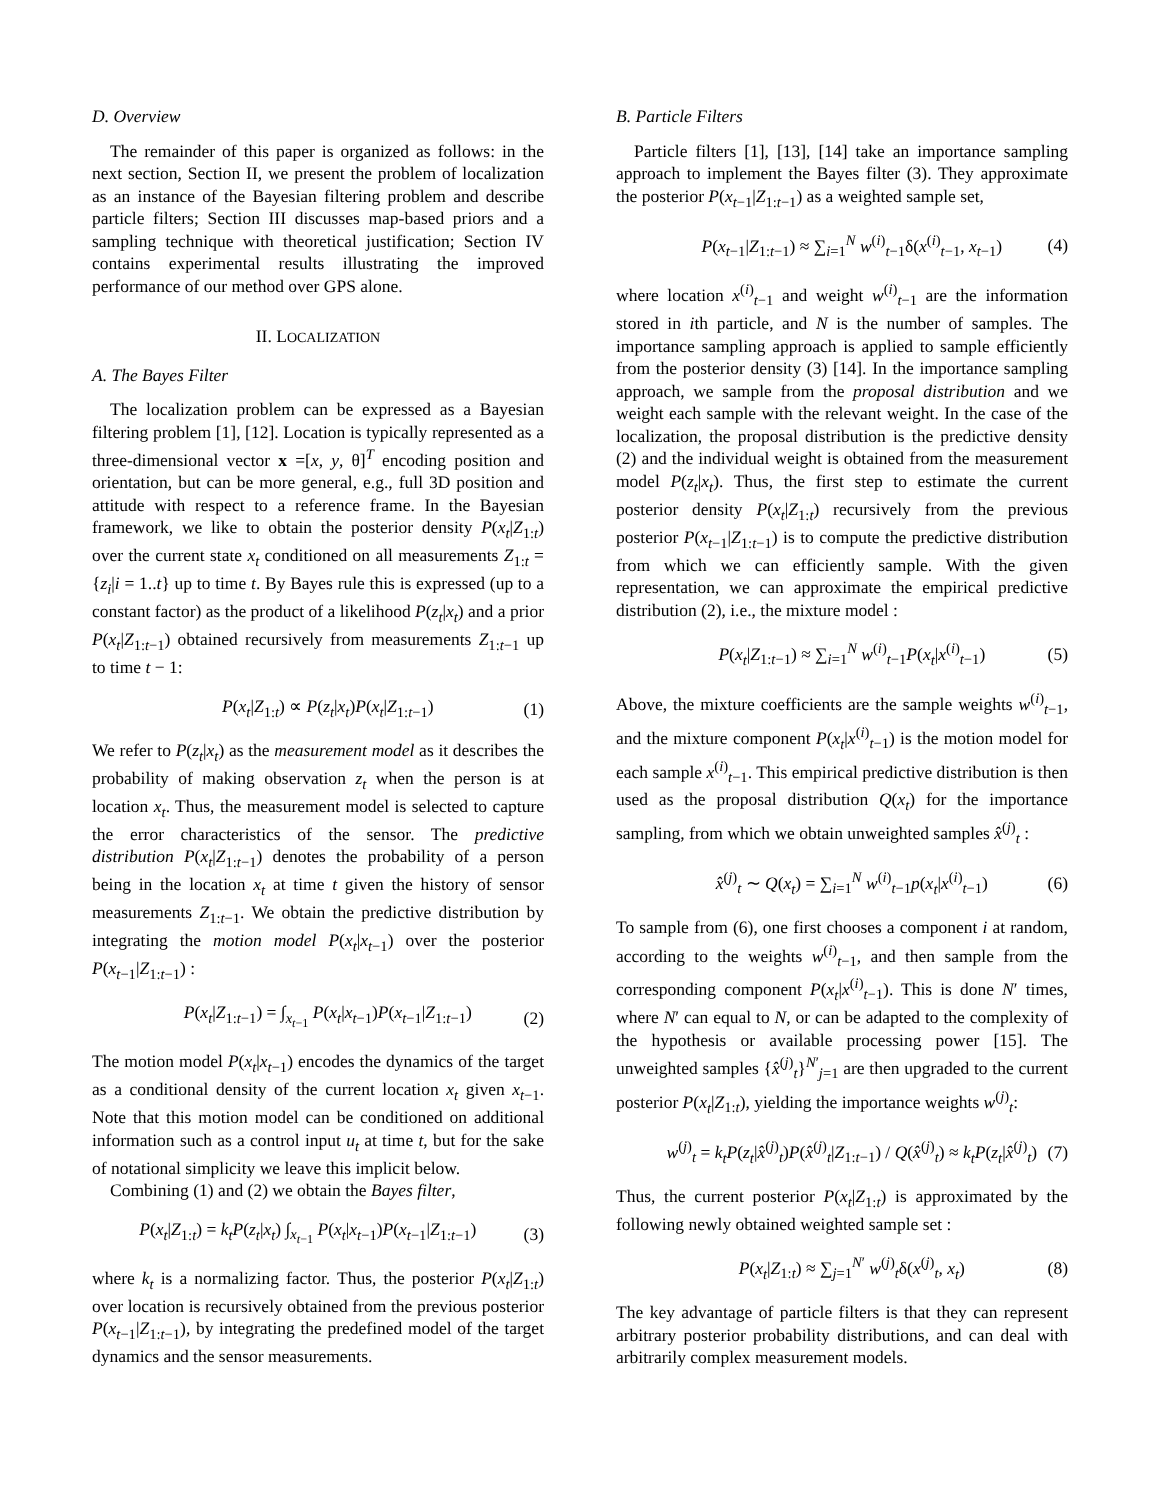D. Overview
The remainder of this paper is organized as follows: in the next section, Section II, we present the problem of localization as an instance of the Bayesian filtering problem and describe particle filters; Section III discusses map-based priors and a sampling technique with theoretical justification; Section IV contains experimental results illustrating the improved performance of our method over GPS alone.
II. LOCALIZATION
A. The Bayes Filter
The localization problem can be expressed as a Bayesian filtering problem [1], [12]. Location is typically represented as a three-dimensional vector x =[x, y, θ]<sup>T</sup> encoding position and orientation, but can be more general, e.g., full 3D position and attitude with respect to a reference frame. In the Bayesian framework, we like to obtain the posterior density P(x<sub>t</sub>|Z<sub>1:t</sub>) over the current state x<sub>t</sub> conditioned on all measurements Z<sub>1:t</sub> = {z<sub>i</sub>|i = 1..t} up to time t. By Bayes rule this is expressed (up to a constant factor) as the product of a likelihood P(z<sub>t</sub>|x<sub>t</sub>) and a prior P(x<sub>t</sub>|Z<sub>1:t−1</sub>) obtained recursively from measurements Z<sub>1:t−1</sub> up to time t − 1:
P(x<sub>t</sub>|Z<sub>1:t</sub>) ∝ P(z<sub>t</sub>|x<sub>t</sub>)P(x<sub>t</sub>|Z<sub>1:t−1</sub>) (1)
We refer to P(z<sub>t</sub>|x<sub>t</sub>) as the measurement model as it describes the probability of making observation z<sub>t</sub> when the person is at location x<sub>t</sub>. Thus, the measurement model is selected to capture the error characteristics of the sensor. The predictive distribution P(x<sub>t</sub>|Z<sub>1:t−1</sub>) denotes the probability of a person being in the location x<sub>t</sub> at time t given the history of sensor measurements Z<sub>1:t−1</sub>. We obtain the predictive distribution by integrating the motion model P(x<sub>t</sub>|x<sub>t−1</sub>) over the posterior P(x<sub>t−1</sub>|Z<sub>1:t−1</sub>) :
P(x<sub>t</sub>|Z<sub>1:t−1</sub>) = ∫<sub>x<sub>t−1</sub></sub> P(x<sub>t</sub>|x<sub>t−1</sub>)P(x<sub>t−1</sub>|Z<sub>1:t−1</sub>) (2)
The motion model P(x<sub>t</sub>|x<sub>t−1</sub>) encodes the dynamics of the target as a conditional density of the current location x<sub>t</sub> given x<sub>t−1</sub>. Note that this motion model can be conditioned on additional information such as a control input u<sub>t</sub> at time t, but for the sake of notational simplicity we leave this implicit below.
Combining (1) and (2) we obtain the Bayes filter,
P(x<sub>t</sub>|Z<sub>1:t</sub>) = k<sub>t</sub>P(z<sub>t</sub>|x<sub>t</sub>) ∫<sub>x<sub>t−1</sub></sub> P(x<sub>t</sub>|x<sub>t−1</sub>)P(x<sub>t−1</sub>|Z<sub>1:t−1</sub>) (3)
where k<sub>t</sub> is a normalizing factor. Thus, the posterior P(x<sub>t</sub>|Z<sub>1:t</sub>) over location is recursively obtained from the previous posterior P(x<sub>t−1</sub>|Z<sub>1:t−1</sub>), by integrating the predefined model of the target dynamics and the sensor measurements.
B. Particle Filters
Particle filters [1], [13], [14] take an importance sampling approach to implement the Bayes filter (3). They approximate the posterior P(x<sub>t−1</sub>|Z<sub>1:t−1</sub>) as a weighted sample set,
P(x<sub>t−1</sub>|Z<sub>1:t−1</sub>) ≈ ∑<sub>i=1</sub><sup>N</sup> w<sup>(i)</sup><sub>t−1</sub>δ(x<sup>(i)</sup><sub>t−1</sub>, x<sub>t−1</sub>) (4)
where location x<sup>(i)</sup><sub>t−1</sub> and weight w<sup>(i)</sup><sub>t−1</sub> are the information stored in ith particle, and N is the number of samples. The importance sampling approach is applied to sample efficiently from the posterior density (3) [14]. In the importance sampling approach, we sample from the proposal distribution and we weight each sample with the relevant weight. In the case of the localization, the proposal distribution is the predictive density (2) and the individual weight is obtained from the measurement model P(z<sub>t</sub>|x<sub>t</sub>). Thus, the first step to estimate the current posterior density P(x<sub>t</sub>|Z<sub>1:t</sub>) recursively from the previous posterior P(x<sub>t−1</sub>|Z<sub>1:t−1</sub>) is to compute the predictive distribution from which we can efficiently sample. With the given representation, we can approximate the empirical predictive distribution (2), i.e., the mixture model :
P(x<sub>t</sub>|Z<sub>1:t−1</sub>) ≈ ∑<sub>i=1</sub><sup>N</sup> w<sup>(i)</sup><sub>t−1</sub>P(x<sub>t</sub>|x<sup>(i)</sup><sub>t−1</sub>) (5)
Above, the mixture coefficients are the sample weights w<sup>(i)</sup><sub>t−1</sub>, and the mixture component P(x<sub>t</sub>|x<sup>(i)</sup><sub>t−1</sub>) is the motion model for each sample x<sup>(i)</sup><sub>t−1</sub>. This empirical predictive distribution is then used as the proposal distribution Q(x<sub>t</sub>) for the importance sampling, from which we obtain unweighted samples x̂<sup>(j)</sup><sub>t</sub> :
x̂<sup>(j)</sup><sub>t</sub> ∼ Q(x<sub>t</sub>) = ∑<sub>i=1</sub><sup>N</sup> w<sup>(i)</sup><sub>t−1</sub>p(x<sub>t</sub>|x<sup>(i)</sup><sub>t−1</sub>) (6)
To sample from (6), one first chooses a component i at random, according to the weights w<sup>(i)</sup><sub>t−1</sub>, and then sample from the corresponding component P(x<sub>t</sub>|x<sup>(i)</sup><sub>t−1</sub>). This is done N′ times, where N′ can equal to N, or can be adapted to the complexity of the hypothesis or available processing power [15]. The unweighted samples {x̂<sup>(j)</sup><sub>t</sub>}<sup>N′</sup><sub>j=1</sub> are then upgraded to the current posterior P(x<sub>t</sub>|Z<sub>1:t</sub>), yielding the importance weights w<sup>(j)</sup><sub>t</sub>:
w<sup>(j)</sup><sub>t</sub> = k<sub>t</sub>P(z<sub>t</sub>|x̂<sup>(j)</sup><sub>t</sub>)P(x̂<sup>(j)</sup><sub>t</sub>|Z<sub>1:t−1</sub>) / Q(x̂<sup>(j)</sup><sub>t</sub>) ≈ k<sub>t</sub>P(z<sub>t</sub>|x̂<sup>(j)</sup><sub>t</sub>) (7)
Thus, the current posterior P(x<sub>t</sub>|Z<sub>1:t</sub>) is approximated by the following newly obtained weighted sample set :
P(x<sub>t</sub>|Z<sub>1:t</sub>) ≈ ∑<sub>j=1</sub><sup>N′</sup> w<sup>(j)</sup><sub>t</sub>δ(x<sup>(j)</sup><sub>t</sub>, x<sub>t</sub>) (8)
The key advantage of particle filters is that they can represent arbitrary posterior probability distributions, and can deal with arbitrarily complex measurement models.